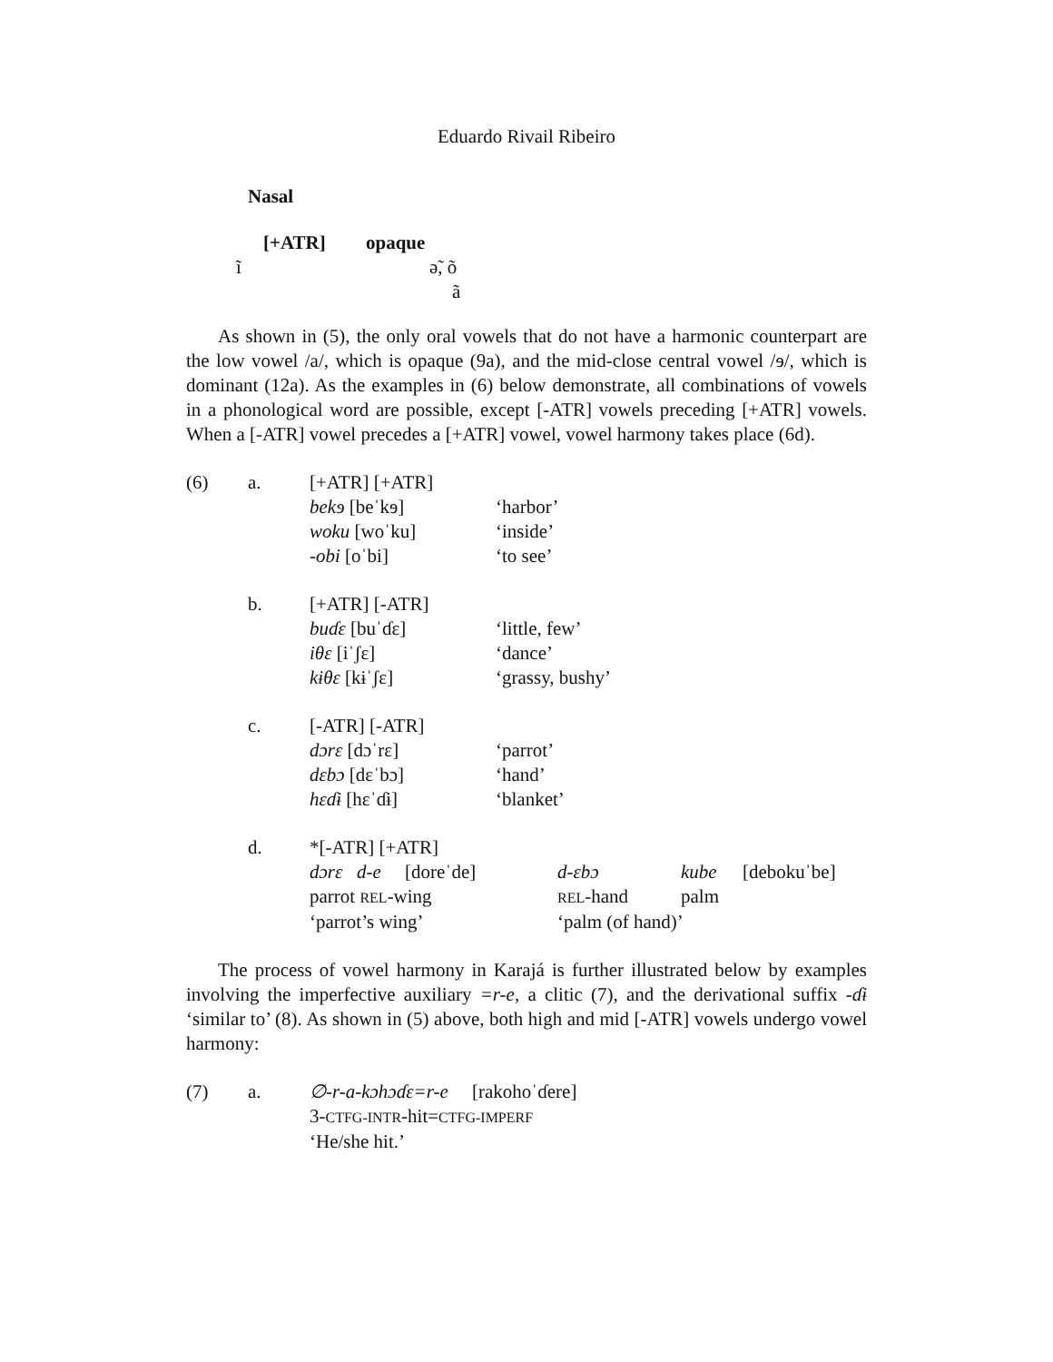Eduardo Rivail Ribeiro
Nasal
[+ATR] opaque
ĩ ə̃, õ
ã
As shown in (5), the only oral vowels that do not have a harmonic counterpart are the low vowel /a/, which is opaque (9a), and the mid-close central vowel /ɘ/, which is dominant (12a). As the examples in (6) below demonstrate, all combinations of vowels in a phonological word are possible, except [-ATR] vowels preceding [+ATR] vowels. When a [-ATR] vowel precedes a [+ATR] vowel, vowel harmony takes place (6d).
| (6) | a. | [+ATR] [+ATR] | |
| | | bekɘ [beˈkɘ] | ‘harbor’ |
| | | woku [woˈku] | ‘inside’ |
| | | -obi [oˈbi] | ‘to see’ |
| | b. | [+ATR] [-ATR] | |
| | | buɗɛ [buˈɗɛ] | ‘little, few’ |
| | | iθɛ [iˈʃɛ] | ‘dance’ |
| | | kɨθɛ [kɨˈʃɛ] | ‘grassy, bushy’ |
| | c. | [-ATR] [-ATR] | |
| | | dɔrɛ [dɔˈrɛ] | ‘parrot’ |
| | | dɛbɔ [dɛˈbɔ] | ‘hand’ |
| | | hɛɗɨ [hɛˈɗɨ] | ‘blanket’ |
| | d. | *[-ATR] [+ATR] | |
| | | dɔrɛ d-e [doreˈde] d-ɛbɔ kube [debokuˈbe] | |
| | | parrot REL -wing REL -hand palm | |
| | | ‘parrot’s wing’ ‘palm (of hand)’ | |
The process of vowel harmony in Karajá is further illustrated below by examples involving the imperfective auxiliary =r-e, a clitic (7), and the derivational suffix -ɗɨ ‘similar to’ (8). As shown in (5) above, both high and mid [-ATR] vowels undergo vowel harmony:
| (7) | a. | ∅-r-a-kɔhɔɗɛ=r-e [rakohoˈɗere] |
| | | 3- CTFG-INTR -hit= CTFG-IMPERF |
| | | ‘He/she hit.’ |